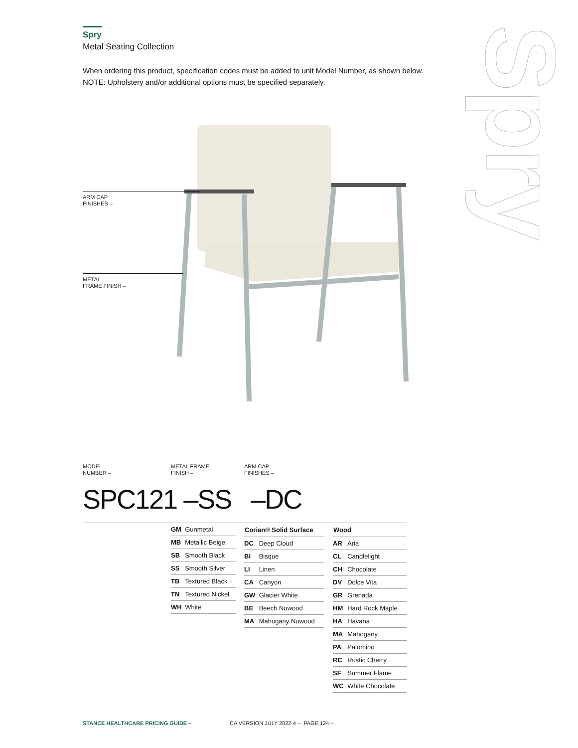Spry
Metal Seating Collection
When ordering this product, specification codes must be added to unit Model Number, as shown below.
NOTE: Upholstery and/or additional options must be specified separately.
Spry
ARM CAP
FINISHES –
METAL
FRAME FINISH –
MODEL
NUMBER –
METAL FRAME
FINISH –
ARM CAP
FINISHES –
SPC121 –SS –DC
| GM | Gunmetal |
| MB | Metallic Beige |
| SB | Smooth Black |
| SS | Smooth Silver |
| TB | Textured Black |
| TN | Textured Nickel |
| WH | White |
| Corian® Solid Surface | |
| --- | --- |
| DC | Deep Cloud |
| BI | Bisque |
| LI | Linen |
| CA | Canyon |
| GW | Glacier White |
| BE | Beech Nuwood |
| MA | Mahogany Nuwood |
| Wood | |
| --- | --- |
| AR | Aria |
| CL | Candlelight |
| CH | Chocolate |
| DV | Dolce Vita |
| GR | Grenada |
| HM | Hard Rock Maple |
| HA | Havana |
| MA | Mahogany |
| PA | Palomino |
| RC | Rustic Cherry |
| SF | Summer Flame |
| WC | White Chocolate |
STANCE HEALTHCARE PRICING GUIDE –
CA VERSION JULY 2022.4 – PAGE 124 –